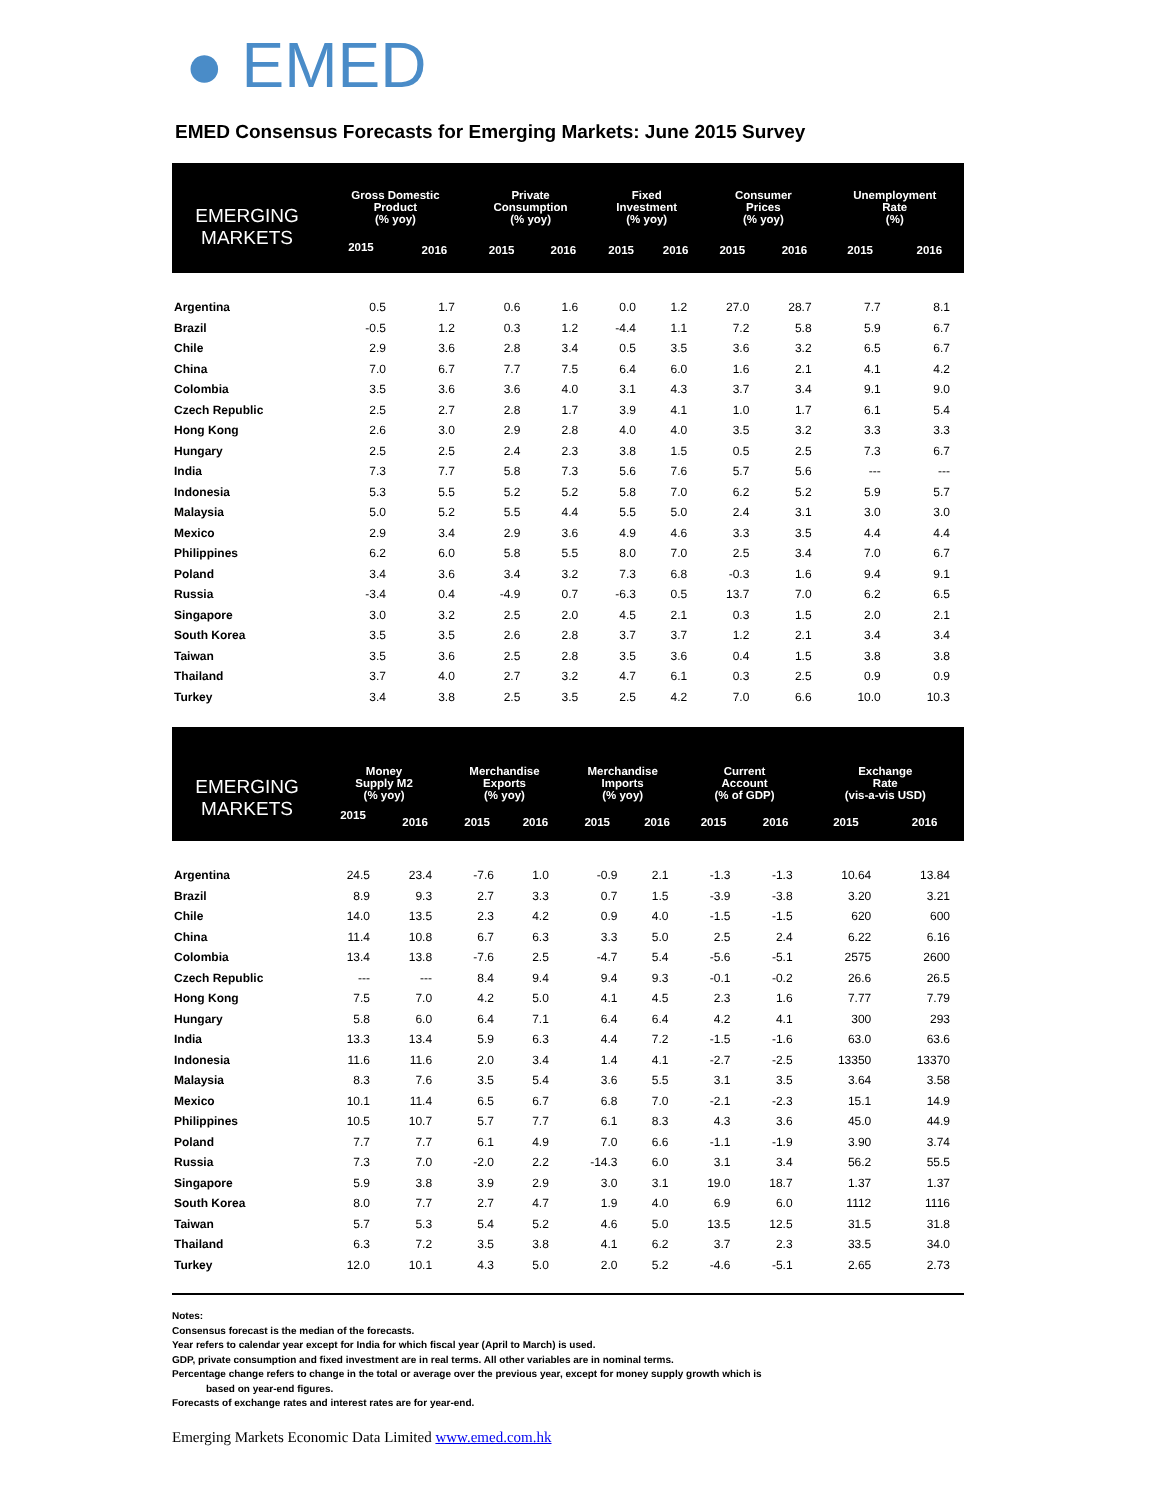● EMED
EMED Consensus Forecasts for Emerging Markets: June 2015 Survey
| EMERGING MARKETS | Gross Domestic Product (% yoy) | | Private Consumption (% yoy) | | Fixed Investment (% yoy) | | Consumer Prices (% yoy) | | Unemployment Rate (%) | |
| --- | --- | --- | --- | --- | --- | --- | --- | --- | --- | --- |
| | 2015 | 2016 | 2015 | 2016 | 2015 | 2016 | 2015 | 2016 | 2015 | 2016 |
| Argentina | 0.5 | 1.7 | 0.6 | 1.6 | 0.0 | 1.2 | 27.0 | 28.7 | 7.7 | 8.1 |
| Brazil | -0.5 | 1.2 | 0.3 | 1.2 | -4.4 | 1.1 | 7.2 | 5.8 | 5.9 | 6.7 |
| Chile | 2.9 | 3.6 | 2.8 | 3.4 | 0.5 | 3.5 | 3.6 | 3.2 | 6.5 | 6.7 |
| China | 7.0 | 6.7 | 7.7 | 7.5 | 6.4 | 6.0 | 1.6 | 2.1 | 4.1 | 4.2 |
| Colombia | 3.5 | 3.6 | 3.6 | 4.0 | 3.1 | 4.3 | 3.7 | 3.4 | 9.1 | 9.0 |
| Czech Republic | 2.5 | 2.7 | 2.8 | 1.7 | 3.9 | 4.1 | 1.0 | 1.7 | 6.1 | 5.4 |
| Hong Kong | 2.6 | 3.0 | 2.9 | 2.8 | 4.0 | 4.0 | 3.5 | 3.2 | 3.3 | 3.3 |
| Hungary | 2.5 | 2.5 | 2.4 | 2.3 | 3.8 | 1.5 | 0.5 | 2.5 | 7.3 | 6.7 |
| India | 7.3 | 7.7 | 5.8 | 7.3 | 5.6 | 7.6 | 5.7 | 5.6 | --- | --- |
| Indonesia | 5.3 | 5.5 | 5.2 | 5.2 | 5.8 | 7.0 | 6.2 | 5.2 | 5.9 | 5.7 |
| Malaysia | 5.0 | 5.2 | 5.5 | 4.4 | 5.5 | 5.0 | 2.4 | 3.1 | 3.0 | 3.0 |
| Mexico | 2.9 | 3.4 | 2.9 | 3.6 | 4.9 | 4.6 | 3.3 | 3.5 | 4.4 | 4.4 |
| Philippines | 6.2 | 6.0 | 5.8 | 5.5 | 8.0 | 7.0 | 2.5 | 3.4 | 7.0 | 6.7 |
| Poland | 3.4 | 3.6 | 3.4 | 3.2 | 7.3 | 6.8 | -0.3 | 1.6 | 9.4 | 9.1 |
| Russia | -3.4 | 0.4 | -4.9 | 0.7 | -6.3 | 0.5 | 13.7 | 7.0 | 6.2 | 6.5 |
| Singapore | 3.0 | 3.2 | 2.5 | 2.0 | 4.5 | 2.1 | 0.3 | 1.5 | 2.0 | 2.1 |
| South Korea | 3.5 | 3.5 | 2.6 | 2.8 | 3.7 | 3.7 | 1.2 | 2.1 | 3.4 | 3.4 |
| Taiwan | 3.5 | 3.6 | 2.5 | 2.8 | 3.5 | 3.6 | 0.4 | 1.5 | 3.8 | 3.8 |
| Thailand | 3.7 | 4.0 | 2.7 | 3.2 | 4.7 | 6.1 | 0.3 | 2.5 | 0.9 | 0.9 |
| Turkey | 3.4 | 3.8 | 2.5 | 3.5 | 2.5 | 4.2 | 7.0 | 6.6 | 10.0 | 10.3 |
| EMERGING MARKETS | Money Supply M2 (% yoy) | | Merchandise Exports (% yoy) | | Merchandise Imports (% yoy) | | Current Account (% of GDP) | | Exchange Rate (vis-a-vis USD) | |
| --- | --- | --- | --- | --- | --- | --- | --- | --- | --- | --- |
| | 2015 | 2016 | 2015 | 2016 | 2015 | 2016 | 2015 | 2016 | 2015 | 2016 |
| Argentina | 24.5 | 23.4 | -7.6 | 1.0 | -0.9 | 2.1 | -1.3 | -1.3 | 10.64 | 13.84 |
| Brazil | 8.9 | 9.3 | 2.7 | 3.3 | 0.7 | 1.5 | -3.9 | -3.8 | 3.20 | 3.21 |
| Chile | 14.0 | 13.5 | 2.3 | 4.2 | 0.9 | 4.0 | -1.5 | -1.5 | 620 | 600 |
| China | 11.4 | 10.8 | 6.7 | 6.3 | 3.3 | 5.0 | 2.5 | 2.4 | 6.22 | 6.16 |
| Colombia | 13.4 | 13.8 | -7.6 | 2.5 | -4.7 | 5.4 | -5.6 | -5.1 | 2575 | 2600 |
| Czech Republic | --- | --- | 8.4 | 9.4 | 9.4 | 9.3 | -0.1 | -0.2 | 26.6 | 26.5 |
| Hong Kong | 7.5 | 7.0 | 4.2 | 5.0 | 4.1 | 4.5 | 2.3 | 1.6 | 7.77 | 7.79 |
| Hungary | 5.8 | 6.0 | 6.4 | 7.1 | 6.4 | 6.4 | 4.2 | 4.1 | 300 | 293 |
| India | 13.3 | 13.4 | 5.9 | 6.3 | 4.4 | 7.2 | -1.5 | -1.6 | 63.0 | 63.6 |
| Indonesia | 11.6 | 11.6 | 2.0 | 3.4 | 1.4 | 4.1 | -2.7 | -2.5 | 13350 | 13370 |
| Malaysia | 8.3 | 7.6 | 3.5 | 5.4 | 3.6 | 5.5 | 3.1 | 3.5 | 3.64 | 3.58 |
| Mexico | 10.1 | 11.4 | 6.5 | 6.7 | 6.8 | 7.0 | -2.1 | -2.3 | 15.1 | 14.9 |
| Philippines | 10.5 | 10.7 | 5.7 | 7.7 | 6.1 | 8.3 | 4.3 | 3.6 | 45.0 | 44.9 |
| Poland | 7.7 | 7.7 | 6.1 | 4.9 | 7.0 | 6.6 | -1.1 | -1.9 | 3.90 | 3.74 |
| Russia | 7.3 | 7.0 | -2.0 | 2.2 | -14.3 | 6.0 | 3.1 | 3.4 | 56.2 | 55.5 |
| Singapore | 5.9 | 3.8 | 3.9 | 2.9 | 3.0 | 3.1 | 19.0 | 18.7 | 1.37 | 1.37 |
| South Korea | 8.0 | 7.7 | 2.7 | 4.7 | 1.9 | 4.0 | 6.9 | 6.0 | 1112 | 1116 |
| Taiwan | 5.7 | 5.3 | 5.4 | 5.2 | 4.6 | 5.0 | 13.5 | 12.5 | 31.5 | 31.8 |
| Thailand | 6.3 | 7.2 | 3.5 | 3.8 | 4.1 | 6.2 | 3.7 | 2.3 | 33.5 | 34.0 |
| Turkey | 12.0 | 10.1 | 4.3 | 5.0 | 2.0 | 5.2 | -4.6 | -5.1 | 2.65 | 2.73 |
Notes:
Consensus forecast is the median of the forecasts.
Year refers to calendar year except for India for which fiscal year (April to March) is used.
GDP, private consumption and fixed investment are in real terms. All other variables are in nominal terms.
Percentage change refers to change in the total or average over the previous year, except for money supply growth which is
based on year-end figures.
Forecasts of exchange rates and interest rates are for year-end.
Emerging Markets Economic Data Limited www.emed.com.hk